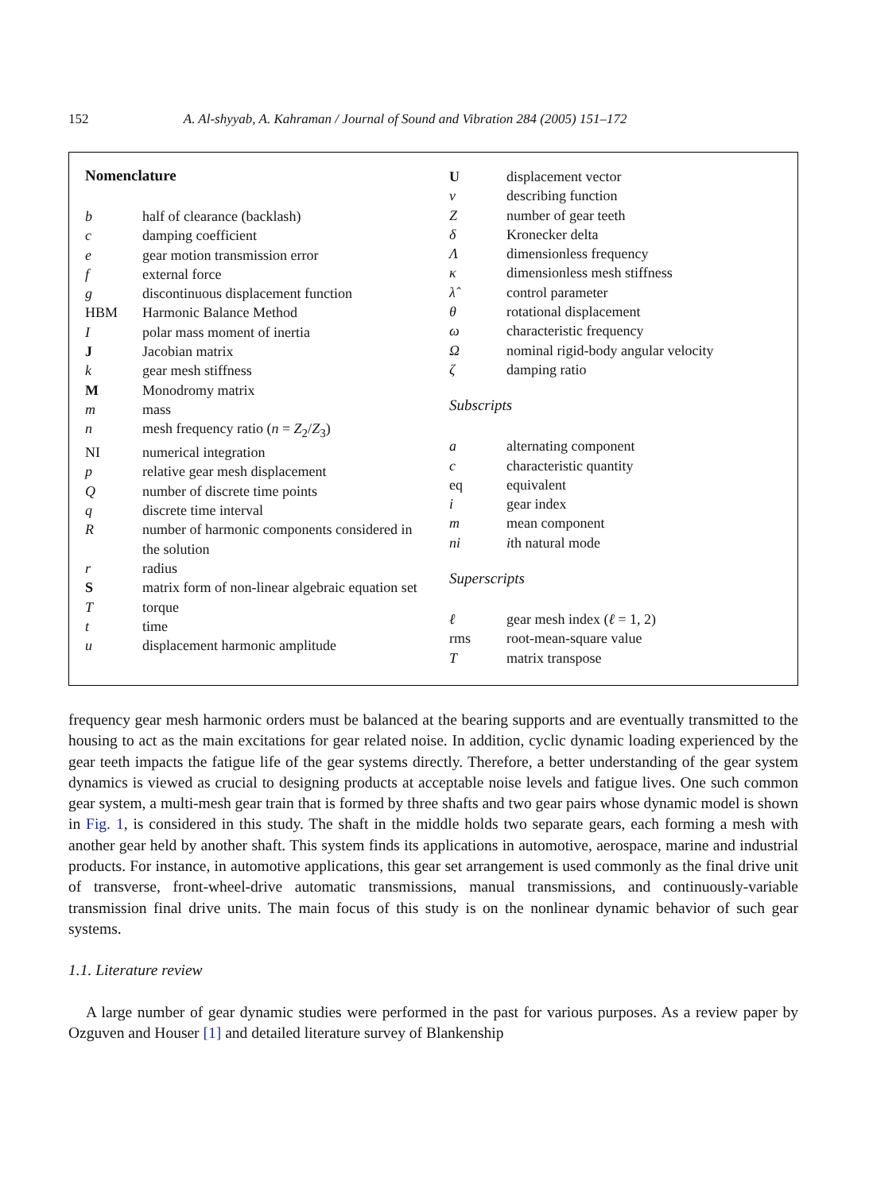152 A. Al-shyyab, A. Kahraman / Journal of Sound and Vibration 284 (2005) 151–172
Nomenclature
| b | half of clearance (backlash) |
| c | damping coefficient |
| e | gear motion transmission error |
| f | external force |
| g | discontinuous displacement function |
| HBM | Harmonic Balance Method |
| I | polar mass moment of inertia |
| J | Jacobian matrix |
| k | gear mesh stiffness |
| M | Monodromy matrix |
| m | mass |
| n | mesh frequency ratio ( n = Z<sub>2</sub>/ Z<sub>3</sub>) |
| NI | numerical integration |
| p | relative gear mesh displacement |
| Q | number of discrete time points |
| q | discrete time interval |
| R | number of harmonic components considered in the solution |
| r | radius |
| S | matrix form of non-linear algebraic equation set |
| T | torque |
| t | time |
| u | displacement harmonic amplitude |
| U | displacement vector |
| v | describing function |
| Z | number of gear teeth |
| δ | Kronecker delta |
| Λ | dimensionless frequency |
| κ | dimensionless mesh stiffness |
| λ̂ | control parameter |
| θ | rotational displacement |
| ω | characteristic frequency |
| Ω | nominal rigid-body angular velocity |
| ζ | damping ratio |
Subscripts
| a | alternating component |
| c | characteristic quantity |
| eq | equivalent |
| i | gear index |
| m | mean component |
| ni | i th natural mode |
Superscripts
| ℓ | gear mesh index ( ℓ = 1, 2) |
| rms | root-mean-square value |
| T | matrix transpose |
frequency gear mesh harmonic orders must be balanced at the bearing supports and are eventually transmitted to the housing to act as the main excitations for gear related noise. In addition, cyclic dynamic loading experienced by the gear teeth impacts the fatigue life of the gear systems directly. Therefore, a better understanding of the gear system dynamics is viewed as crucial to designing products at acceptable noise levels and fatigue lives. One such common gear system, a multi-mesh gear train that is formed by three shafts and two gear pairs whose dynamic model is shown in Fig. 1, is considered in this study. The shaft in the middle holds two separate gears, each forming a mesh with another gear held by another shaft. This system finds its applications in automotive, aerospace, marine and industrial products. For instance, in automotive applications, this gear set arrangement is used commonly as the final drive unit of transverse, front-wheel-drive automatic transmissions, manual transmissions, and continuously-variable transmission final drive units. The main focus of this study is on the nonlinear dynamic behavior of such gear systems.
1.1. Literature review
A large number of gear dynamic studies were performed in the past for various purposes. As a review paper by Ozguven and Houser [1] and detailed literature survey of Blankenship